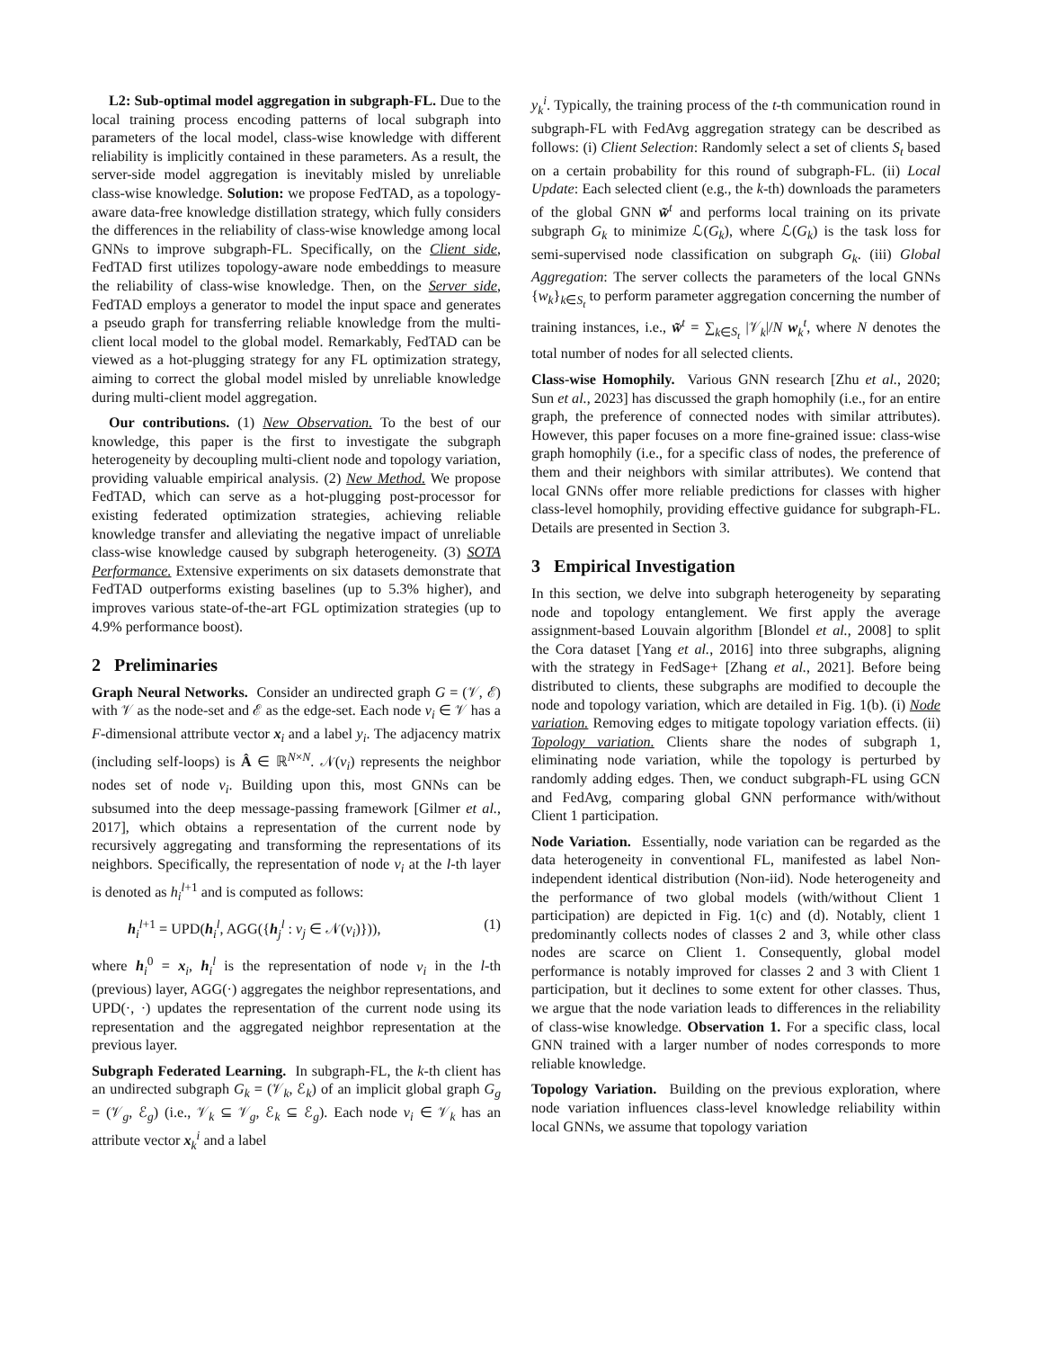L2: Sub-optimal model aggregation in subgraph-FL. Due to the local training process encoding patterns of local subgraph into parameters of the local model, class-wise knowledge with different reliability is implicitly contained in these parameters. As a result, the server-side model aggregation is inevitably misled by unreliable class-wise knowledge. Solution: we propose FedTAD, as a topology-aware data-free knowledge distillation strategy, which fully considers the differences in the reliability of class-wise knowledge among local GNNs to improve subgraph-FL. Specifically, on the Client side, FedTAD first utilizes topology-aware node embeddings to measure the reliability of class-wise knowledge. Then, on the Server side, FedTAD employs a generator to model the input space and generates a pseudo graph for transferring reliable knowledge from the multi-client local model to the global model. Remarkably, FedTAD can be viewed as a hot-plugging strategy for any FL optimization strategy, aiming to correct the global model misled by unreliable knowledge during multi-client model aggregation.
Our contributions. (1) New Observation. To the best of our knowledge, this paper is the first to investigate the subgraph heterogeneity by decoupling multi-client node and topology variation, providing valuable empirical analysis. (2) New Method. We propose FedTAD, which can serve as a hot-plugging post-processor for existing federated optimization strategies, achieving reliable knowledge transfer and alleviating the negative impact of unreliable class-wise knowledge caused by subgraph heterogeneity. (3) SOTA Performance. Extensive experiments on six datasets demonstrate that FedTAD outperforms existing baselines (up to 5.3% higher), and improves various state-of-the-art FGL optimization strategies (up to 4.9% performance boost).
2 Preliminaries
Graph Neural Networks. Consider an undirected graph G = (𝒱, ℰ) with 𝒱 as the node-set and ℰ as the edge-set. Each node v<sub>i</sub> ∈ 𝒱 has a F-dimensional attribute vector x<sub>i</sub> and a label y<sub>i</sub>. The adjacency matrix (including self-loops) is Â ∈ ℝ<sup>N×N</sup>. 𝒩(v<sub>i</sub>) represents the neighbor nodes set of node v<sub>i</sub>. Building upon this, most GNNs can be subsumed into the deep message-passing framework [Gilmer et al., 2017], which obtains a representation of the current node by recursively aggregating and transforming the representations of its neighbors. Specifically, the representation of node v<sub>i</sub> at the l-th layer is denoted as h<sub>i</sub><sup>l+1</sup> and is computed as follows:
h<sub>i</sub><sup>l+1</sup> = UPD(h<sub>i</sub><sup>l</sup>, AGG({h<sub>j</sub><sup>l</sup> : v<sub>j</sub> ∈ 𝒩(v<sub>i</sub>)})), (1)
where h<sub>i</sub><sup>0</sup> = x<sub>i</sub>, h<sub>i</sub><sup>l</sup> is the representation of node v<sub>i</sub> in the l-th (previous) layer, AGG(·) aggregates the neighbor representations, and UPD(·, ·) updates the representation of the current node using its representation and the aggregated neighbor representation at the previous layer.
Subgraph Federated Learning. In subgraph-FL, the k-th client has an undirected subgraph G<sub>k</sub> = (𝒱<sub>k</sub>, ℰ<sub>k</sub>) of an implicit global graph G<sub>g</sub> = (𝒱<sub>g</sub>, ℰ<sub>g</sub>) (i.e., 𝒱<sub>k</sub> ⊆ 𝒱<sub>g</sub>, ℰ<sub>k</sub> ⊆ ℰ<sub>g</sub>). Each node v<sub>i</sub> ∈ 𝒱<sub>k</sub> has an attribute vector x<sub>k</sub><sup>i</sup> and a label
y<sub>k</sub><sup>i</sup>. Typically, the training process of the t-th communication round in subgraph-FL with FedAvg aggregation strategy can be described as follows: (i) Client Selection: Randomly select a set of clients S<sub>t</sub> based on a certain probability for this round of subgraph-FL. (ii) Local Update: Each selected client (e.g., the k-th) downloads the parameters of the global GNN w̃<sup>t</sup> and performs local training on its private subgraph G<sub>k</sub> to minimize ℒ(G<sub>k</sub>), where ℒ(G<sub>k</sub>) is the task loss for semi-supervised node classification on subgraph G<sub>k</sub>. (iii) Global Aggregation: The server collects the parameters of the local GNNs {w<sub>k</sub>}<sub>k∈S<sub>t</sub></sub> to perform parameter aggregation concerning the number of training instances, i.e., w̃<sup>t</sup> = ∑<sub>k∈S<sub>t</sub></sub> |𝒱<sub>k</sub>|/N w<sub>k</sub><sup>t</sup>, where N denotes the total number of nodes for all selected clients.
Class-wise Homophily. Various GNN research [Zhu et al., 2020; Sun et al., 2023] has discussed the graph homophily (i.e., for an entire graph, the preference of connected nodes with similar attributes). However, this paper focuses on a more fine-grained issue: class-wise graph homophily (i.e., for a specific class of nodes, the preference of them and their neighbors with similar attributes). We contend that local GNNs offer more reliable predictions for classes with higher class-level homophily, providing effective guidance for subgraph-FL. Details are presented in Section 3.
3 Empirical Investigation
In this section, we delve into subgraph heterogeneity by separating node and topology entanglement. We first apply the average assignment-based Louvain algorithm [Blondel et al., 2008] to split the Cora dataset [Yang et al., 2016] into three subgraphs, aligning with the strategy in FedSage+ [Zhang et al., 2021]. Before being distributed to clients, these subgraphs are modified to decouple the node and topology variation, which are detailed in Fig. 1(b). (i) Node variation. Removing edges to mitigate topology variation effects. (ii) Topology variation. Clients share the nodes of subgraph 1, eliminating node variation, while the topology is perturbed by randomly adding edges. Then, we conduct subgraph-FL using GCN and FedAvg, comparing global GNN performance with/without Client 1 participation.
Node Variation. Essentially, node variation can be regarded as the data heterogeneity in conventional FL, manifested as label Non-independent identical distribution (Non-iid). Node heterogeneity and the performance of two global models (with/without Client 1 participation) are depicted in Fig. 1(c) and (d). Notably, client 1 predominantly collects nodes of classes 2 and 3, while other class nodes are scarce on Client 1. Consequently, global model performance is notably improved for classes 2 and 3 with Client 1 participation, but it declines to some extent for other classes. Thus, we argue that the node variation leads to differences in the reliability of class-wise knowledge. Observation 1. For a specific class, local GNN trained with a larger number of nodes corresponds to more reliable knowledge.
Topology Variation. Building on the previous exploration, where node variation influences class-level knowledge reliability within local GNNs, we assume that topology variation